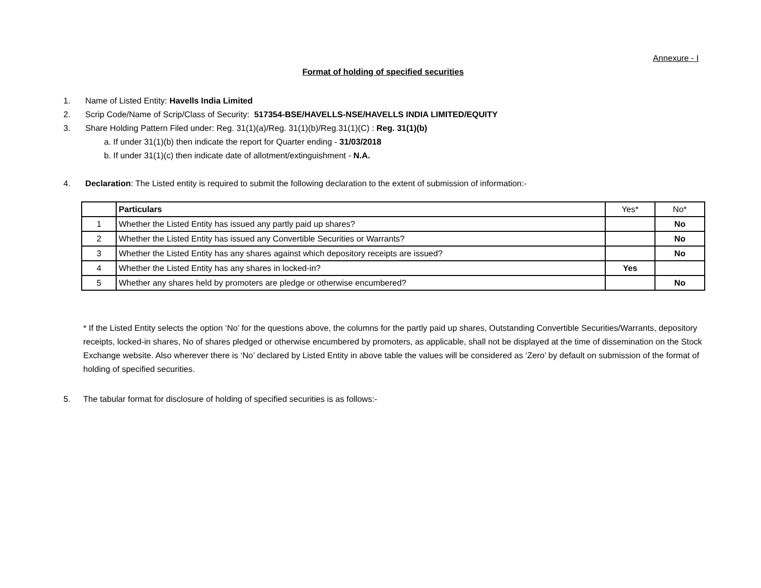Annexure - I
Format of holding of specified securities
1. Name of Listed Entity: Havells India Limited
2. Scrip Code/Name of Scrip/Class of Security: 517354-BSE/HAVELLS-NSE/HAVELLS INDIA LIMITED/EQUITY
3. Share Holding Pattern Filed under: Reg. 31(1)(a)/Reg. 31(1)(b)/Reg.31(1)(C) : Reg. 31(1)(b)
a. If under 31(1)(b) then indicate the report for Quarter ending - 31/03/2018
b. If under 31(1)(c) then indicate date of allotment/extinguishment - N.A.
4. Declaration: The Listed entity is required to submit the following declaration to the extent of submission of information:-
| | Particulars | Yes* | No* |
| --- | --- | --- | --- |
| 1 | Whether the Listed Entity has issued any partly paid up shares? | | No |
| 2 | Whether the Listed Entity has issued any Convertible Securities or Warrants? | | No |
| 3 | Whether the Listed Entity has any shares against which depository receipts are issued? | | No |
| 4 | Whether the Listed Entity has any shares in locked-in? | Yes | |
| 5 | Whether any shares held by promoters are pledge or otherwise encumbered? | | No |
* If the Listed Entity selects the option ‘No’ for the questions above, the columns for the partly paid up shares, Outstanding Convertible Securities/Warrants, depository receipts, locked-in shares, No of shares pledged or otherwise encumbered by promoters, as applicable, shall not be displayed at the time of dissemination on the Stock Exchange website. Also wherever there is ‘No’ declared by Listed Entity in above table the values will be considered as ‘Zero’ by default on submission of the format of holding of specified securities.
5. The tabular format for disclosure of holding of specified securities is as follows:-